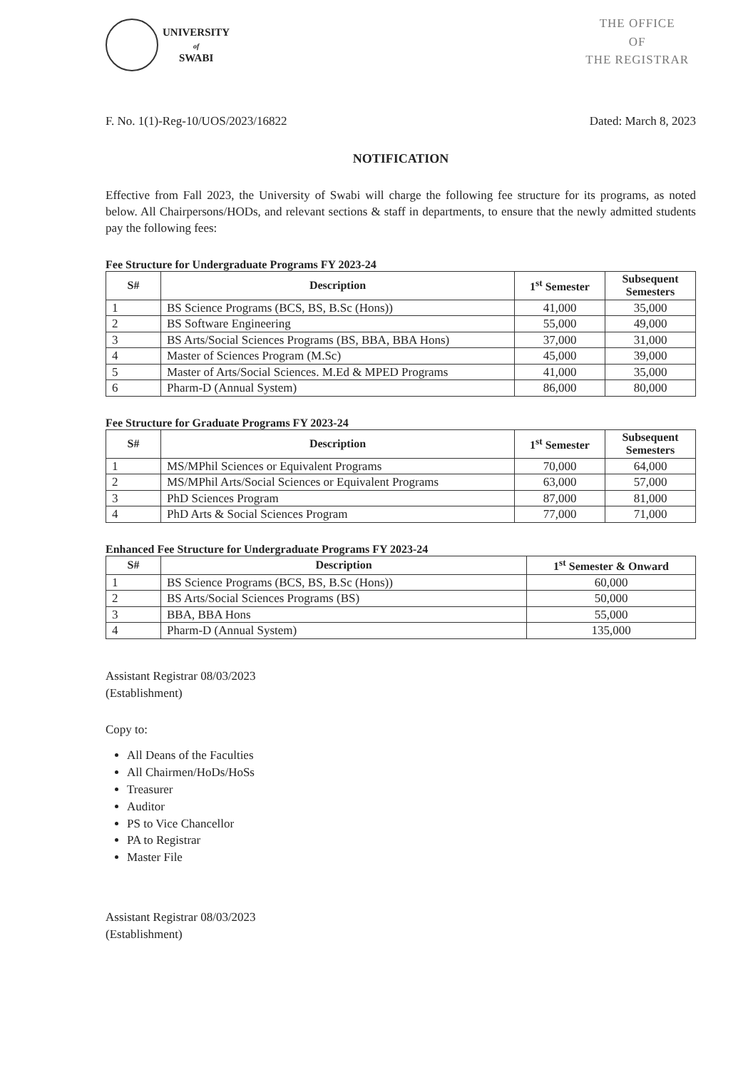UNIVERSITY
of
SWABI
THE OFFICE
OF
THE REGISTRAR
F. No. 1(1)-Reg-10/UOS/2023/16822 Dated: March 8, 2023
NOTIFICATION
Effective from Fall 2023, the University of Swabi will charge the following fee structure for its programs, as noted below. All Chairpersons/HODs, and relevant sections & staff in departments, to ensure that the newly admitted students pay the following fees:
Fee Structure for Undergraduate Programs FY 2023-24
| S# | Description | 1<sup>st</sup> Semester | Subsequent Semesters |
| --- | --- | --- | --- |
| 1 | BS Science Programs (BCS, BS, B.Sc (Hons)) | 41,000 | 35,000 |
| 2 | BS Software Engineering | 55,000 | 49,000 |
| 3 | BS Arts/Social Sciences Programs (BS, BBA, BBA Hons) | 37,000 | 31,000 |
| 4 | Master of Sciences Program (M.Sc) | 45,000 | 39,000 |
| 5 | Master of Arts/Social Sciences. M.Ed & MPED Programs | 41,000 | 35,000 |
| 6 | Pharm-D (Annual System) | 86,000 | 80,000 |
Fee Structure for Graduate Programs FY 2023-24
| S# | Description | 1<sup>st</sup> Semester | Subsequent Semesters |
| --- | --- | --- | --- |
| 1 | MS/MPhil Sciences or Equivalent Programs | 70,000 | 64,000 |
| 2 | MS/MPhil Arts/Social Sciences or Equivalent Programs | 63,000 | 57,000 |
| 3 | PhD Sciences Program | 87,000 | 81,000 |
| 4 | PhD Arts & Social Sciences Program | 77,000 | 71,000 |
Enhanced Fee Structure for Undergraduate Programs FY 2023-24
| S# | Description | 1<sup>st</sup> Semester & Onward |
| --- | --- | --- |
| 1 | BS Science Programs (BCS, BS, B.Sc (Hons)) | 60,000 |
| 2 | BS Arts/Social Sciences Programs (BS) | 50,000 |
| 3 | BBA, BBA Hons | 55,000 |
| 4 | Pharm-D (Annual System) | 135,000 |
Assistant Registrar 08/03/2023
(Establishment)
Copy to:
All Deans of the Faculties
All Chairmen/HoDs/HoSs
Treasurer
Auditor
PS to Vice Chancellor
PA to Registrar
Master File
Assistant Registrar 08/03/2023
(Establishment)